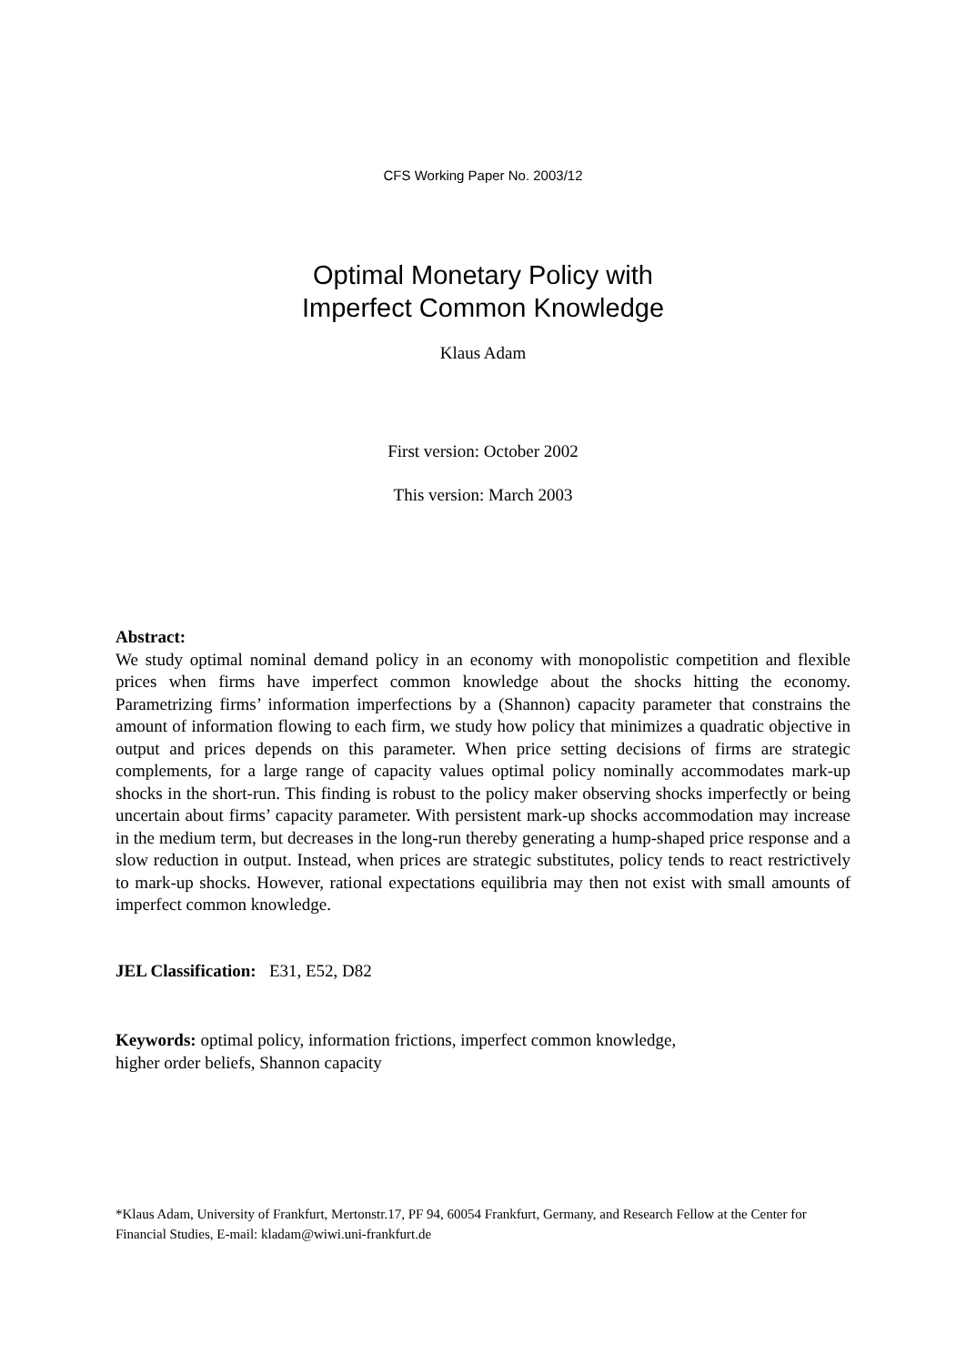CFS Working Paper No. 2003/12
Optimal Monetary Policy with
Imperfect Common Knowledge
Klaus Adam
First version: October 2002
This version: March 2003
Abstract:
We study optimal nominal demand policy in an economy with monopolistic competition and flexible prices when firms have imperfect common knowledge about the shocks hitting the economy. Parametrizing firms’ information imperfections by a (Shannon) capacity parameter that constrains the amount of information flowing to each firm, we study how policy that minimizes a quadratic objective in output and prices depends on this parameter. When price setting decisions of firms are strategic complements, for a large range of capacity values optimal policy nominally accommodates mark-up shocks in the short-run. This finding is robust to the policy maker observing shocks imperfectly or being uncertain about firms’ capacity parameter. With persistent mark-up shocks accommodation may increase in the medium term, but decreases in the long-run thereby generating a hump-shaped price response and a slow reduction in output. Instead, when prices are strategic substitutes, policy tends to react restrictively to mark-up shocks. However, rational expectations equilibria may then not exist with small amounts of imperfect common knowledge.
JEL Classification: E31, E52, D82
Keywords: optimal policy, information frictions, imperfect common knowledge, higher order beliefs, Shannon capacity
*Klaus Adam, University of Frankfurt, Mertonstr.17, PF 94, 60054 Frankfurt, Germany, and Research Fellow at the Center for Financial Studies, E-mail: kladam@wiwi.uni-frankfurt.de